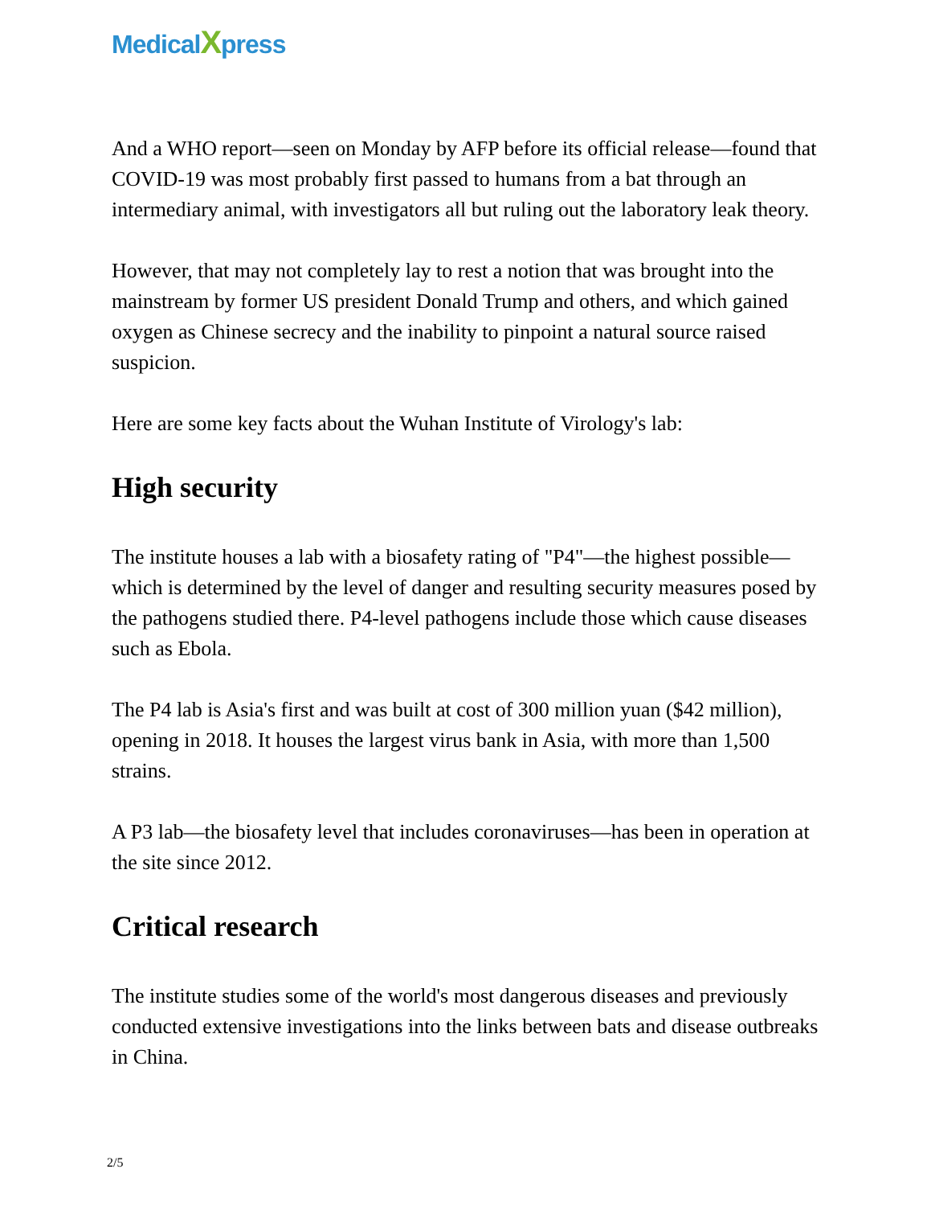MedicalXpress
And a WHO report—seen on Monday by AFP before its official release—found that COVID-19 was most probably first passed to humans from a bat through an intermediary animal, with investigators all but ruling out the laboratory leak theory.
However, that may not completely lay to rest a notion that was brought into the mainstream by former US president Donald Trump and others, and which gained oxygen as Chinese secrecy and the inability to pinpoint a natural source raised suspicion.
Here are some key facts about the Wuhan Institute of Virology's lab:
High security
The institute houses a lab with a biosafety rating of "P4"—the highest possible—which is determined by the level of danger and resulting security measures posed by the pathogens studied there. P4-level pathogens include those which cause diseases such as Ebola.
The P4 lab is Asia's first and was built at cost of 300 million yuan ($42 million), opening in 2018. It houses the largest virus bank in Asia, with more than 1,500 strains.
A P3 lab—the biosafety level that includes coronaviruses—has been in operation at the site since 2012.
Critical research
The institute studies some of the world's most dangerous diseases and previously conducted extensive investigations into the links between bats and disease outbreaks in China.
2/5